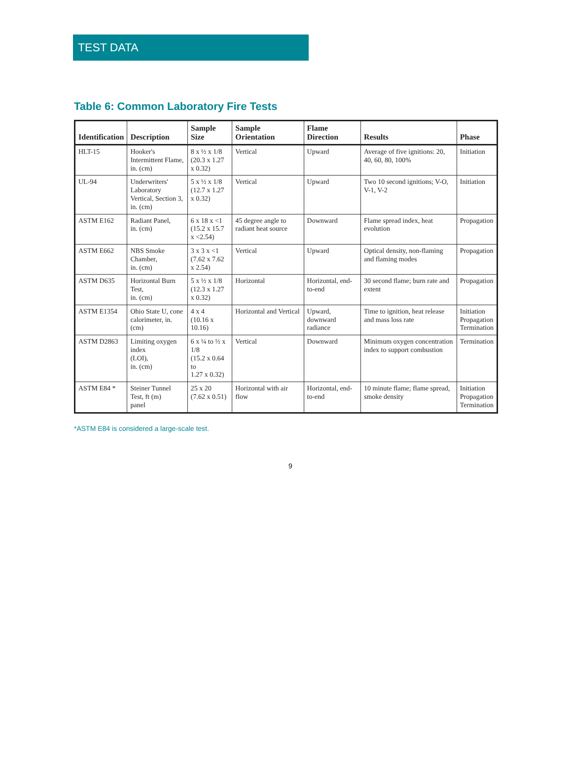TEST DATA
Table 6: Common Laboratory Fire Tests
| Identification | Description | Sample Size | Sample Orientation | Flame Direction | Results | Phase |
| --- | --- | --- | --- | --- | --- | --- |
| HLT-15 | Hooker's Intermittent Flame, in. (cm) | 8 x ½ x 1/8 (20.3 x 1.27 x 0.32) | Vertical | Upward | Average of five ignitions: 20, 40, 60, 80, 100% | Initiation |
| UL-94 | Underwriters' Laboratory Vertical, Section 3, in. (cm) | 5 x ½ x 1/8 (12.7 x 1.27 x 0.32) | Vertical | Upward | Two 10 second ignitions; V-O, V-1, V-2 | Initiation |
| ASTM E162 | Radiant Panel, in. (cm) | 6 x 18 x <1 (15.2 x 15.7 x <2.54) | 45 degree angle to radiant heat source | Downward | Flame spread index, heat evolution | Propagation |
| ASTM E662 | NBS Smoke Chamber, in. (cm) | 3 x 3 x <1 (7.62 x 7.62 x 2.54) | Vertical | Upward | Optical density, non-flaming and flaming modes | Propagation |
| ASTM D635 | Horizontal Burn Test, in. (cm) | 5 x ½ x 1/8 (12.3 x 1.27 x 0.32) | Horizontal | Horizontal, end-to-end | 30 second flame; burn rate and extent | Propagation |
| ASTM E1354 | Ohio State U, cone calorimeter, in. (cm) | 4 x 4 (10.16 x 10.16) | Horizontal and Vertical | Upward, downward radiance | Time to ignition, heat release and mass loss rate | Initiation Propagation Termination |
| ASTM D2863 | Limiting oxygen index (LOI), in. (cm) | 6 x ¼ to ½ x 1/8 (15.2 x 0.64 to 1.27 x 0.32) | Vertical | Downward | Minimum oxygen concentration index to support combustion | Termination |
| ASTM E84 * | Steiner Tunnel Test, ft (m) panel | 25 x 20 (7.62 x 0.51) | Horizontal with air flow | Horizontal, end-to-end | 10 minute flame; flame spread, smoke density | Initiation Propagation Termination |
*ASTM E84 is considered a large-scale test.
9